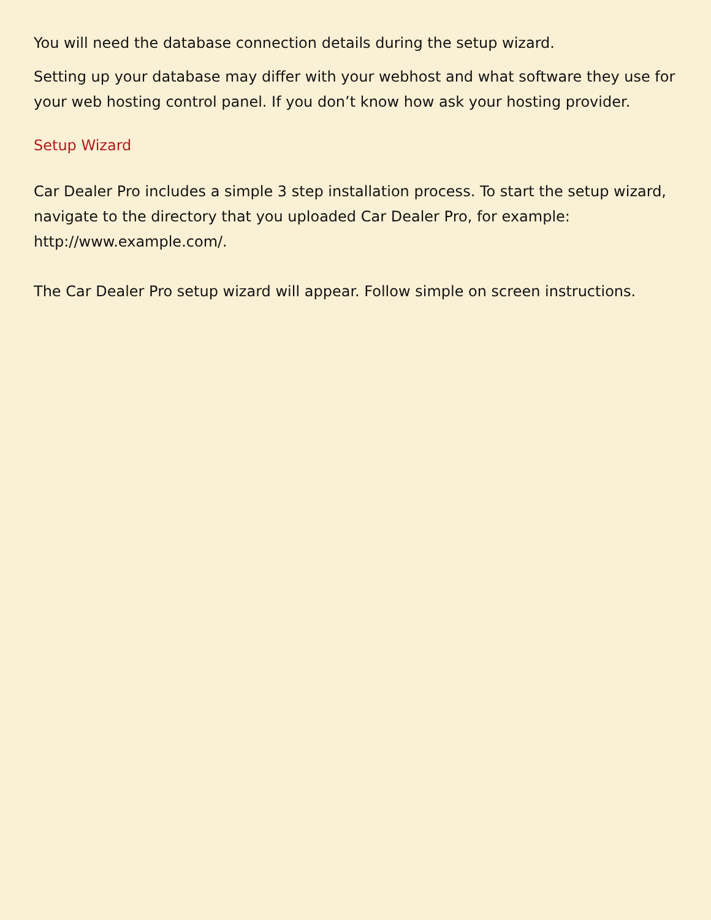You will need the database connection details during the setup wizard.
Setting up your database may differ with your webhost and what software they use for your web hosting control panel. If you don’t know how ask your hosting provider.
Setup Wizard
Car Dealer Pro includes a simple 3 step installation process. To start the setup wizard, navigate to the directory that you uploaded Car Dealer Pro, for example: http://www.example.com/.
The Car Dealer Pro setup wizard will appear. Follow simple on screen instructions.